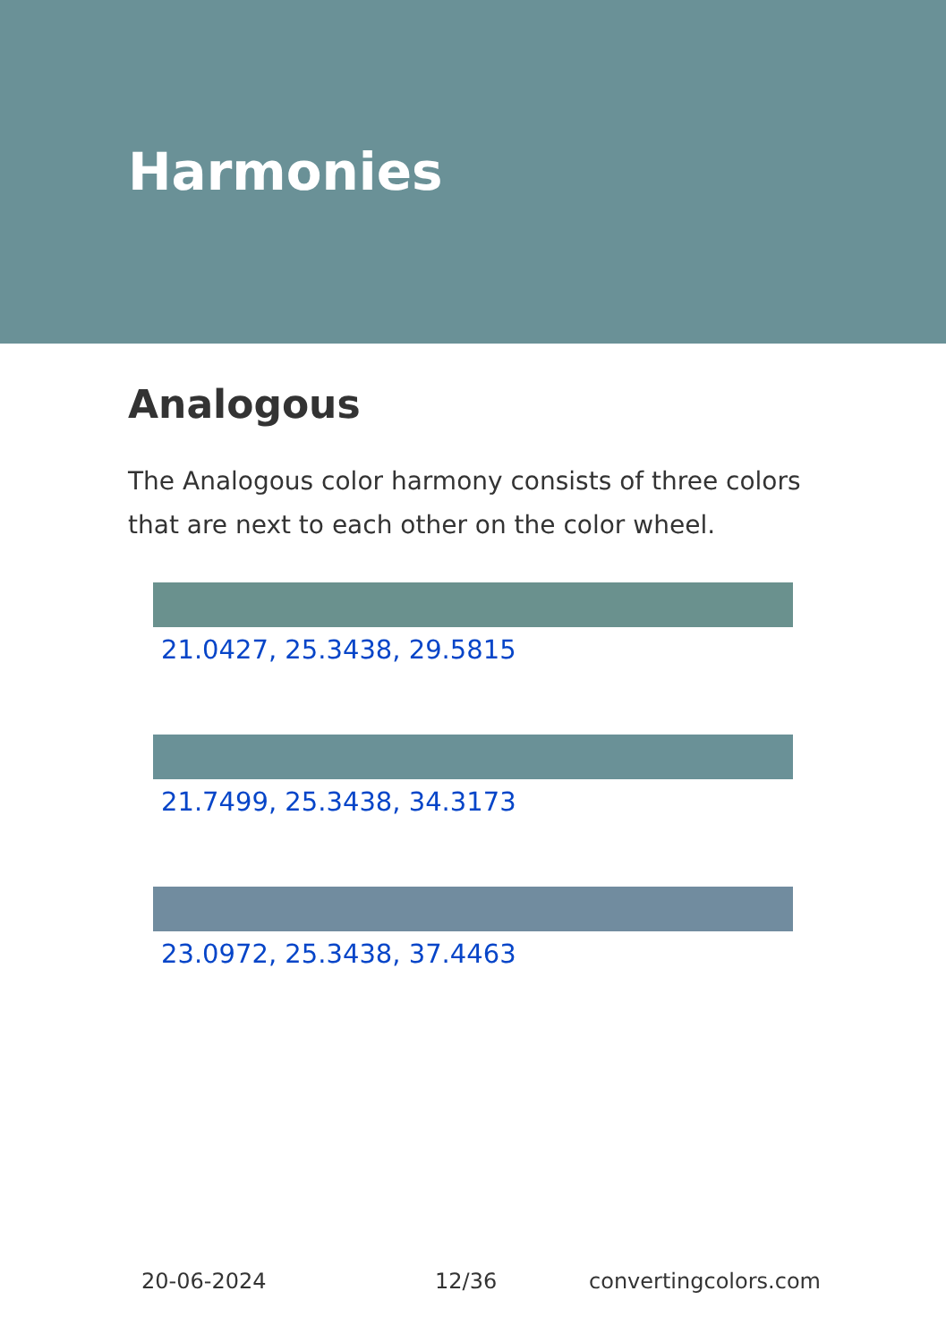Harmonies
Analogous
The Analogous color harmony consists of three colors that are next to each other on the color wheel.
21.0427, 25.3438, 29.5815
21.7499, 25.3438, 34.3173
23.0972, 25.3438, 37.4463
20-06-2024 12/36 convertingcolors.com